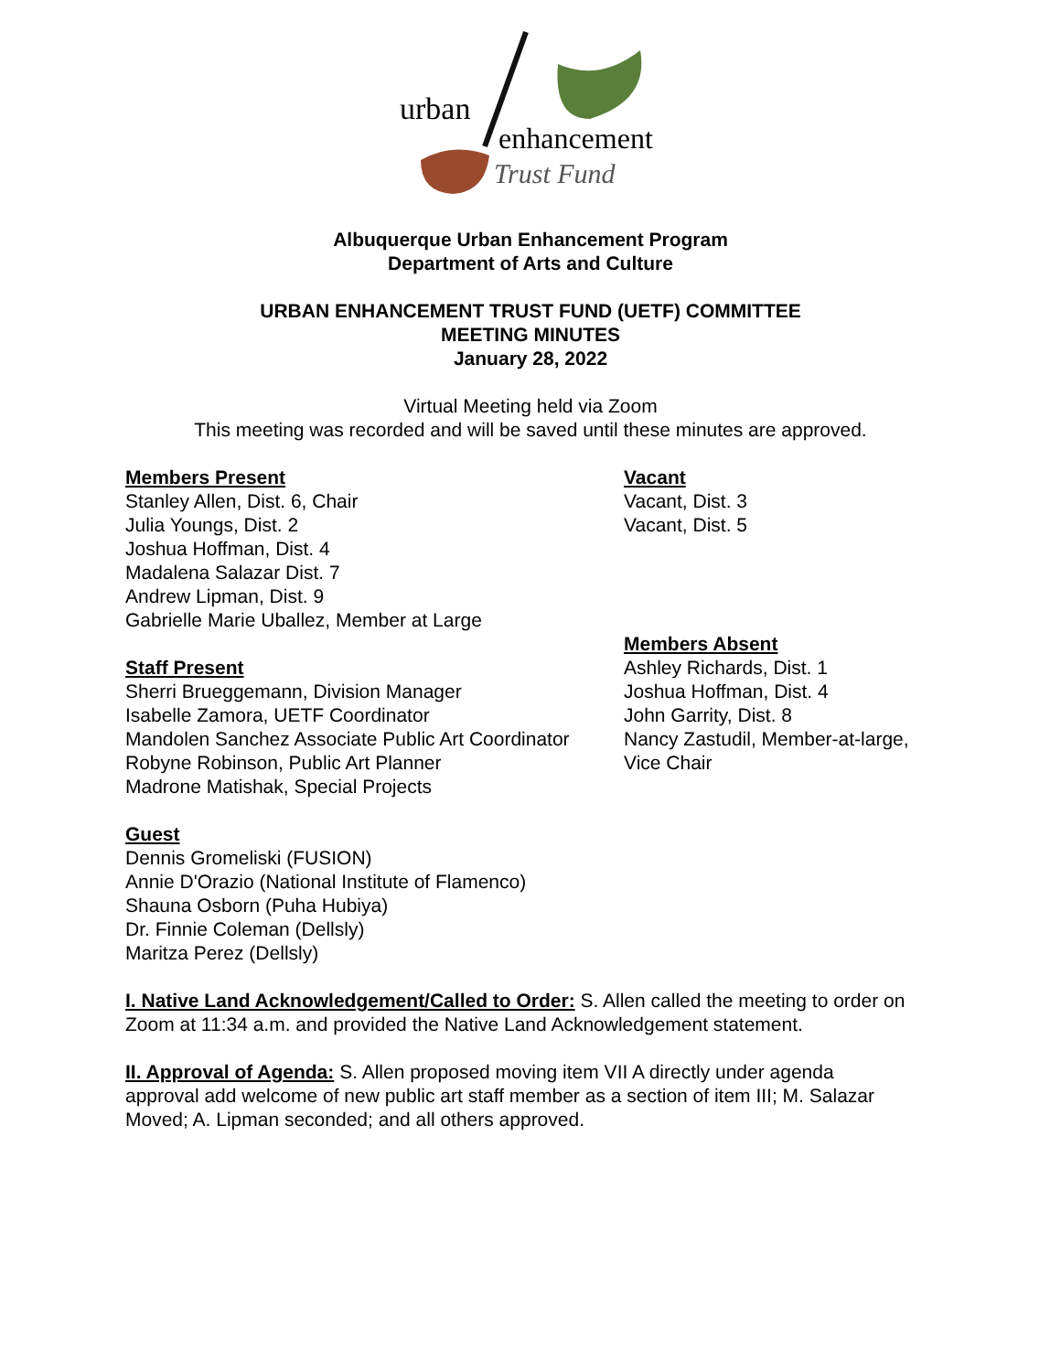urban
enhancement
Trust Fund
Albuquerque Urban Enhancement Program
Department of Arts and Culture
URBAN ENHANCEMENT TRUST FUND (UETF) COMMITTEE
MEETING MINUTES
January 28, 2022
Virtual Meeting held via Zoom
This meeting was recorded and will be saved until these minutes are approved.
Members Present
Stanley Allen, Dist. 6, Chair
Julia Youngs, Dist. 2
Joshua Hoffman, Dist. 4
Madalena Salazar Dist. 7
Andrew Lipman, Dist. 9
Gabrielle Marie Uballez, Member at Large
Staff Present
Sherri Brueggemann, Division Manager
Isabelle Zamora, UETF Coordinator
Mandolen Sanchez Associate Public Art Coordinator
Robyne Robinson, Public Art Planner
Madrone Matishak, Special Projects
Vacant
Vacant, Dist. 3
Vacant, Dist. 5
Members Absent
Ashley Richards, Dist. 1
Joshua Hoffman, Dist. 4
John Garrity, Dist. 8
Nancy Zastudil, Member-at-large,
Vice Chair
Guest
Dennis Gromeliski (FUSION)
Annie D'Orazio (National Institute of Flamenco)
Shauna Osborn (Puha Hubiya)
Dr. Finnie Coleman (Dellsly)
Maritza Perez (Dellsly)
I. Native Land Acknowledgement/Called to Order: S. Allen called the meeting to order on Zoom at 11:34 a.m. and provided the Native Land Acknowledgement statement.
II. Approval of Agenda: S. Allen proposed moving item VII A directly under agenda approval add welcome of new public art staff member as a section of item III; M. Salazar Moved; A. Lipman seconded; and all others approved.